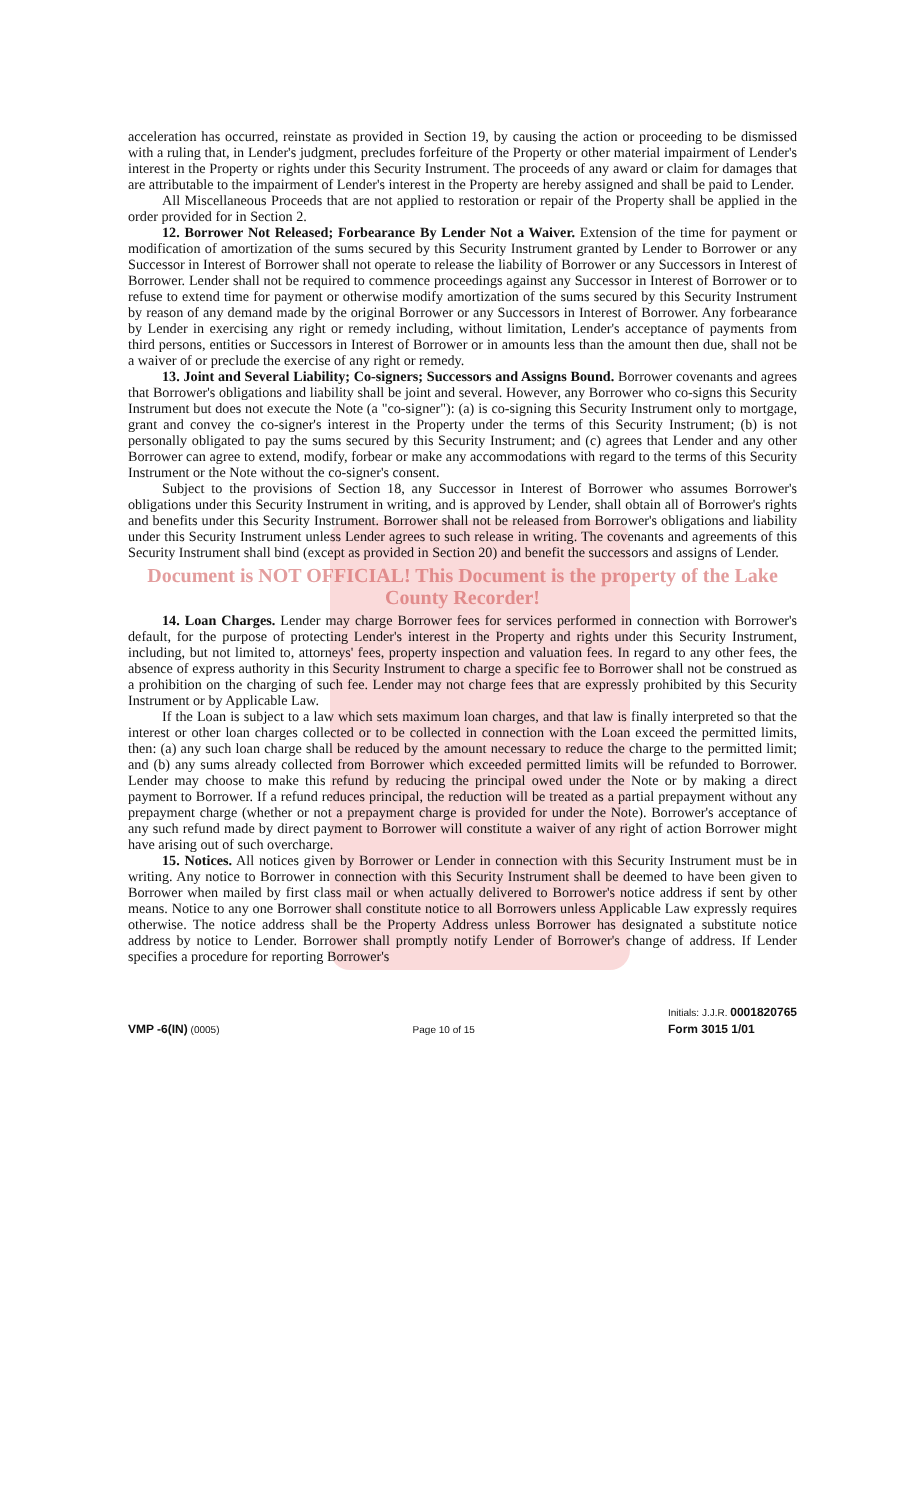acceleration has occurred, reinstate as provided in Section 19, by causing the action or proceeding to be dismissed with a ruling that, in Lender's judgment, precludes forfeiture of the Property or other material impairment of Lender's interest in the Property or rights under this Security Instrument. The proceeds of any award or claim for damages that are attributable to the impairment of Lender's interest in the Property are hereby assigned and shall be paid to Lender.
All Miscellaneous Proceeds that are not applied to restoration or repair of the Property shall be applied in the order provided for in Section 2.
12. Borrower Not Released; Forbearance By Lender Not a Waiver. Extension of the time for payment or modification of amortization of the sums secured by this Security Instrument granted by Lender to Borrower or any Successor in Interest of Borrower shall not operate to release the liability of Borrower or any Successors in Interest of Borrower. Lender shall not be required to commence proceedings against any Successor in Interest of Borrower or to refuse to extend time for payment or otherwise modify amortization of the sums secured by this Security Instrument by reason of any demand made by the original Borrower or any Successors in Interest of Borrower. Any forbearance by Lender in exercising any right or remedy including, without limitation, Lender's acceptance of payments from third persons, entities or Successors in Interest of Borrower or in amounts less than the amount then due, shall not be a waiver of or preclude the exercise of any right or remedy.
13. Joint and Several Liability; Co-signers; Successors and Assigns Bound. Borrower covenants and agrees that Borrower's obligations and liability shall be joint and several. However, any Borrower who co-signs this Security Instrument but does not execute the Note (a "co-signer"): (a) is co-signing this Security Instrument only to mortgage, grant and convey the co-signer's interest in the Property under the terms of this Security Instrument; (b) is not personally obligated to pay the sums secured by this Security Instrument; and (c) agrees that Lender and any other Borrower can agree to extend, modify, forbear or make any accommodations with regard to the terms of this Security Instrument or the Note without the co-signer's consent.
Subject to the provisions of Section 18, any Successor in Interest of Borrower who assumes Borrower's obligations under this Security Instrument in writing, and is approved by Lender, shall obtain all of Borrower's rights and benefits under this Security Instrument. Borrower shall not be released from Borrower's obligations and liability under this Security Instrument unless Lender agrees to such release in writing. The covenants and agreements of this Security Instrument shall bind (except as provided in Section 20) and benefit the successors and assigns of Lender.
Document is NOT OFFICIAL! This Document is the property of the Lake County Recorder!
14. Loan Charges. Lender may charge Borrower fees for services performed in connection with Borrower's default, for the purpose of protecting Lender's interest in the Property and rights under this Security Instrument, including, but not limited to, attorneys' fees, property inspection and valuation fees. In regard to any other fees, the absence of express authority in this Security Instrument to charge a specific fee to Borrower shall not be construed as a prohibition on the charging of such fee. Lender may not charge fees that are expressly prohibited by this Security Instrument or by Applicable Law.
If the Loan is subject to a law which sets maximum loan charges, and that law is finally interpreted so that the interest or other loan charges collected or to be collected in connection with the Loan exceed the permitted limits, then: (a) any such loan charge shall be reduced by the amount necessary to reduce the charge to the permitted limit; and (b) any sums already collected from Borrower which exceeded permitted limits will be refunded to Borrower. Lender may choose to make this refund by reducing the principal owed under the Note or by making a direct payment to Borrower. If a refund reduces principal, the reduction will be treated as a partial prepayment without any prepayment charge (whether or not a prepayment charge is provided for under the Note). Borrower's acceptance of any such refund made by direct payment to Borrower will constitute a waiver of any right of action Borrower might have arising out of such overcharge.
15. Notices. All notices given by Borrower or Lender in connection with this Security Instrument must be in writing. Any notice to Borrower in connection with this Security Instrument shall be deemed to have been given to Borrower when mailed by first class mail or when actually delivered to Borrower's notice address if sent by other means. Notice to any one Borrower shall constitute notice to all Borrowers unless Applicable Law expressly requires otherwise. The notice address shall be the Property Address unless Borrower has designated a substitute notice address by notice to Lender. Borrower shall promptly notify Lender of Borrower's change of address. If Lender specifies a procedure for reporting Borrower's
VMP -6(IN) (0005)
Page 10 of 15
Initials: J.J.R. 0001820765
Form 3015 1/01